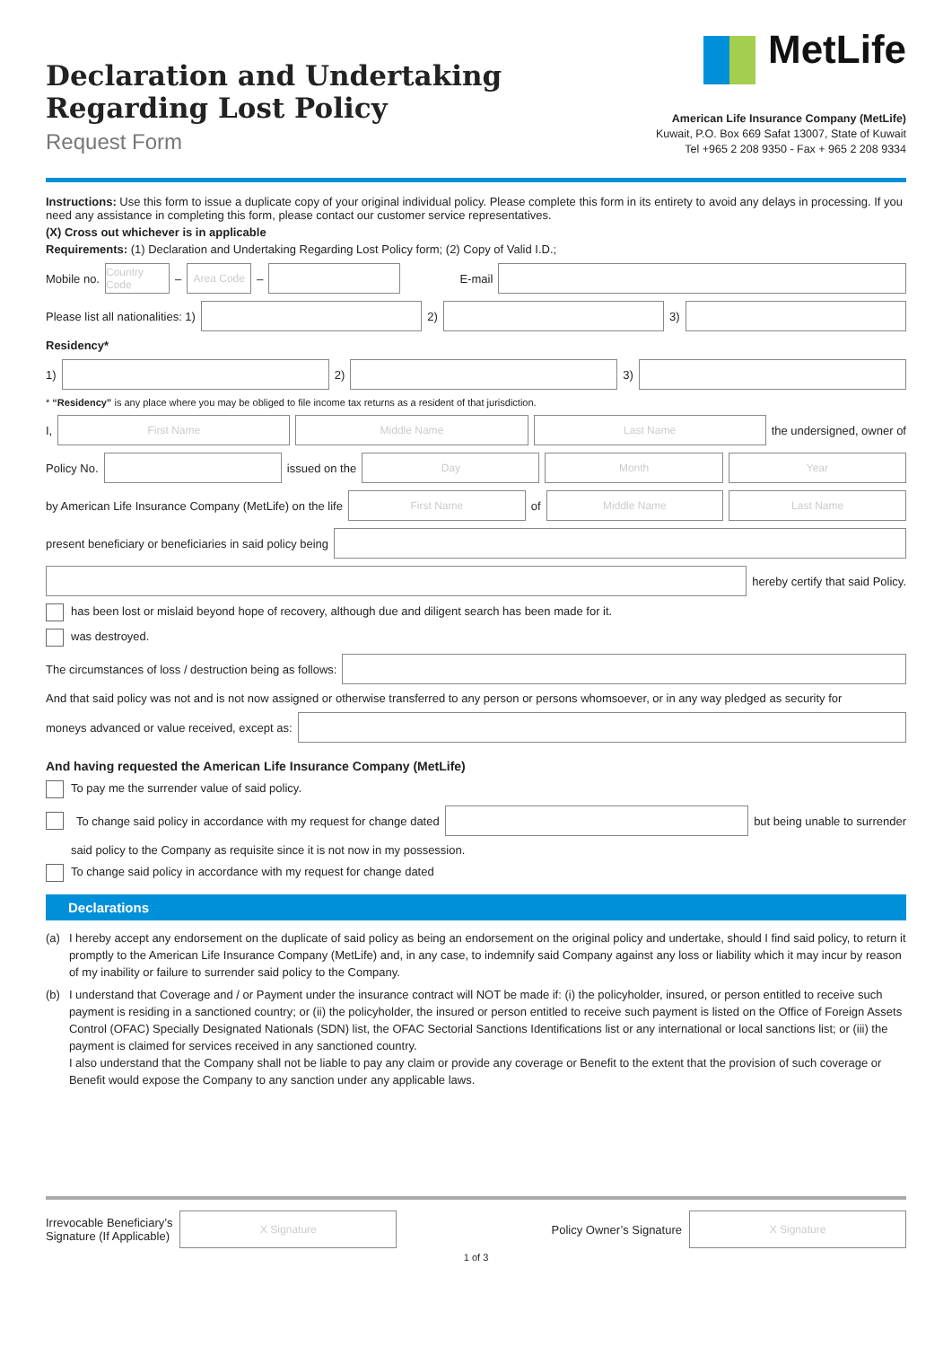Declaration and Undertaking
Regarding Lost Policy
Request Form
MetLife
American Life Insurance Company (MetLife)
Kuwait, P.O. Box 669 Safat 13007, State of Kuwait
Tel +965 2 208 9350 - Fax + 965 2 208 9334
Instructions: Use this form to issue a duplicate copy of your original individual policy. Please complete this form in its entirety to avoid any delays in processing. If you need any assistance in completing this form, please contact our customer service representatives.
(X) Cross out whichever is in applicable
Requirements: (1) Declaration and Undertaking Regarding Lost Policy form; (2) Copy of Valid I.D.;
Mobile no.
Country Code
–
Area Code
–
E-mail
Please list all nationalities: 1)
2)
3)
Residency*
1)
2)
3)
* “Residency” is any place where you may be obliged to file income tax returns as a resident of that jurisdiction.
I,
First Name Middle Name Last Name
the undersigned, owner of
Policy No.
issued on the
Day Month Year
by American Life Insurance Company (MetLife) on the life
First Name
of
Middle Name Last Name
present beneficiary or beneficiaries in said policy being
hereby certify that said Policy.
has been lost or mislaid beyond hope of recovery, although due and diligent search has been made for it.
was destroyed.
The circumstances of loss / destruction being as follows:
And that said policy was not and is not now assigned or otherwise transferred to any person or persons whomsoever, or in any way pledged as security for
moneys advanced or value received, except as:
And having requested the American Life Insurance Company (MetLife)
To pay me the surrender value of said policy.
To change said policy in accordance with my request for change dated
but being unable to surrender
said policy to the Company as requisite since it is not now in my possession.
To change said policy in accordance with my request for change dated
Declarations
(a) I hereby accept any endorsement on the duplicate of said policy as being an endorsement on the original policy and undertake, should I find said policy, to return it promptly to the American Life Insurance Company (MetLife) and, in any case, to indemnify said Company against any loss or liability which it may incur by reason of my inability or failure to surrender said policy to the Company.
(b) I understand that Coverage and / or Payment under the insurance contract will NOT be made if: (i) the policyholder, insured, or person entitled to receive such payment is residing in a sanctioned country; or (ii) the policyholder, the insured or person entitled to receive such payment is listed on the Office of Foreign Assets Control (OFAC) Specially Designated Nationals (SDN) list, the OFAC Sectorial Sanctions Identifications list or any international or local sanctions list; or (iii) the payment is claimed for services received in any sanctioned country.
I also understand that the Company shall not be liable to pay any claim or provide any coverage or Benefit to the extent that the provision of such coverage or Benefit would expose the Company to any sanction under any applicable laws.
Irrevocable Beneficiary’s
Signature (If Applicable)
X Signature
Policy Owner’s Signature
X Signature
1 of 3